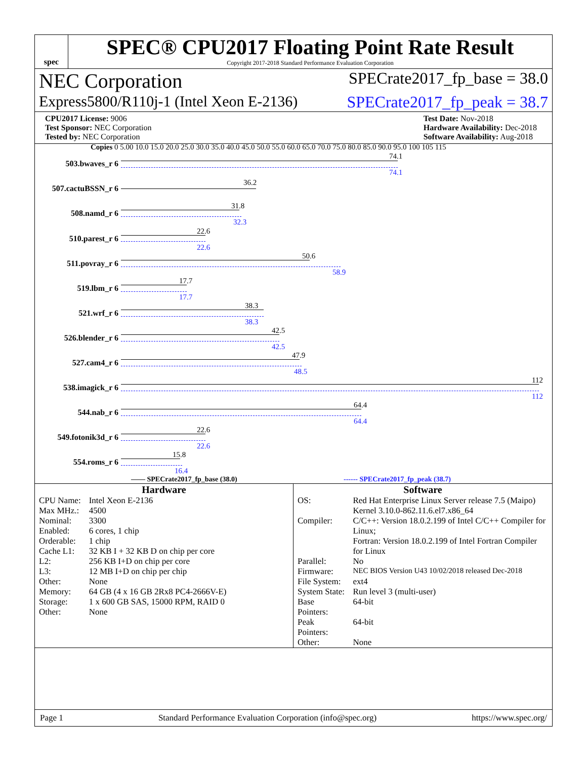spec
SPEC® CPU2017 Floating Point Rate Result
Copyright 2017-2018 Standard Performance Evaluation Corporation
NEC Corporation SPECrate2017_fp_base = 38.0
Express5800/R110j-1 (Intel Xeon E-2136) SPECrate2017_fp_peak = 38.7
CPU2017 License: 9006
Test Sponsor: NEC Corporation
Tested by: NEC Corporation
Test Date: Nov-2018
Hardware Availability: Dec-2018
Software Availability: Aug-2018
Copies 0 5.00 10.0 15.0 20.0 25.0 30.0 35.0 40.0 45.0 50.0 55.0 60.0 65.0 70.0 75.0 80.0 85.0 90.0 95.0 100 105 115
503.bwaves_r 6
74.1
74.1
507.cactuBSSN_r 6
36.2
508.namd_r 6
31.8
32.3
510.parest_r 6
22.6
22.6
511.povray_r 6
50.6
58.9
519.lbm_r 6
17.7
17.7
521.wrf_r 6
38.3
38.3
526.blender_r 6
42.5
42.5
527.cam4_r 6
47.9
48.5
538.imagick_r 6
112
112
544.nab_r 6
64.4
64.4
549.fotonik3d_r 6
22.6
22.6
554.roms_r 6
15.8
16.4
—— SPECrate2017_fp_base (38.0)
------ SPECrate2017_fp_peak (38.7)
Hardware
| CPU Name: | Intel Xeon E-2136 |
| Max MHz.: | 4500 |
| Nominal: | 3300 |
| Enabled: | 6 cores, 1 chip |
| Orderable: | 1 chip |
| Cache L1: | 32 KB I + 32 KB D on chip per core |
| L2: | 256 KB I+D on chip per core |
| L3: | 12 MB I+D on chip per chip |
| Other: | None |
| Memory: | 64 GB (4 x 16 GB 2Rx8 PC4-2666V-E) |
| Storage: | 1 x 600 GB SAS, 15000 RPM, RAID 0 |
| Other: | None |
Software
| OS: | Red Hat Enterprise Linux Server release 7.5 (Maipo) Kernel 3.10.0-862.11.6.el7.x86_64 |
| Compiler: | C/C++: Version 18.0.2.199 of Intel C/C++ Compiler for Linux; Fortran: Version 18.0.2.199 of Intel Fortran Compiler for Linux |
| Parallel: | No |
| Firmware: | NEC BIOS Version U43 10/02/2018 released Dec-2018 |
| File System: | ext4 |
| System State: | Run level 3 (multi-user) |
| Base Pointers: | 64-bit |
| Peak Pointers: | 64-bit |
| Other: | None |
Page 1 Standard Performance Evaluation Corporation (info@spec.org) https://www.spec.org/